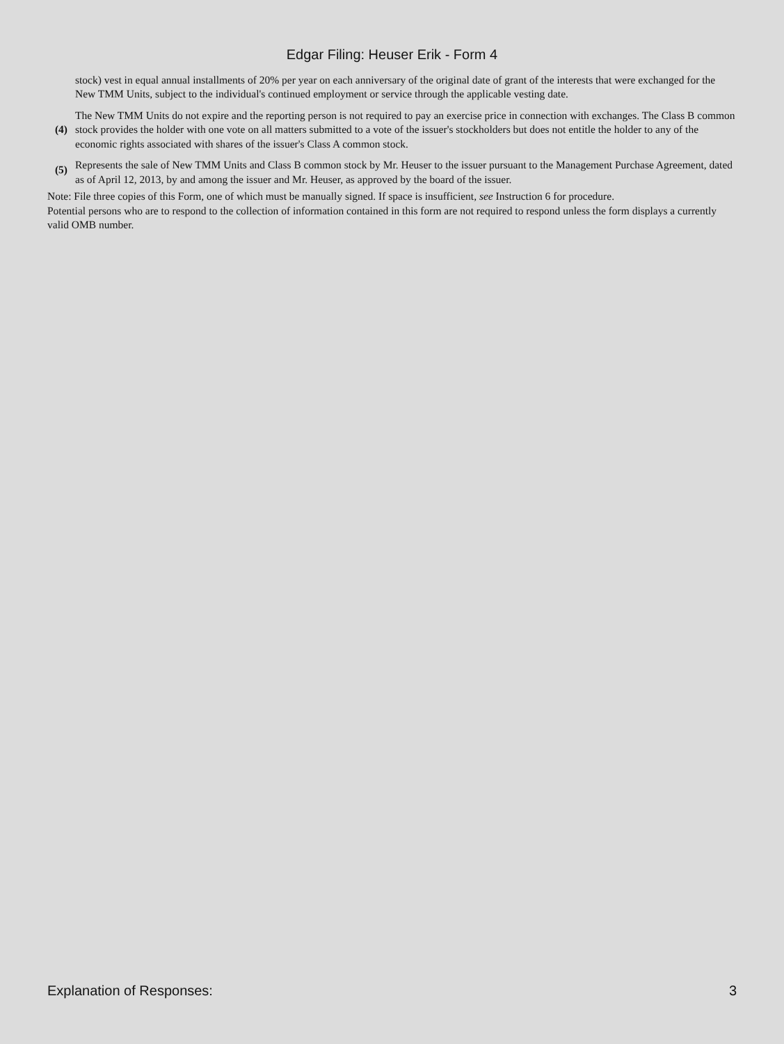Edgar Filing: Heuser Erik - Form 4
| | stock) vest in equal annual installments of 20% per year on each anniversary of the original date of grant of the interests that were exchanged for the New TMM Units, subject to the individual's continued employment or service through the applicable vesting date. |
| (4) | The New TMM Units do not expire and the reporting person is not required to pay an exercise price in connection with exchanges. The Class B common stock provides the holder with one vote on all matters submitted to a vote of the issuer's stockholders but does not entitle the holder to any of the economic rights associated with shares of the issuer's Class A common stock. |
| (5) | Represents the sale of New TMM Units and Class B common stock by Mr. Heuser to the issuer pursuant to the Management Purchase Agreement, dated as of April 12, 2013, by and among the issuer and Mr. Heuser, as approved by the board of the issuer. |
Note: File three copies of this Form, one of which must be manually signed. If space is insufficient, see Instruction 6 for procedure.
Potential persons who are to respond to the collection of information contained in this form are not required to respond unless the form displays a currently valid OMB number.
Explanation of Responses: 3